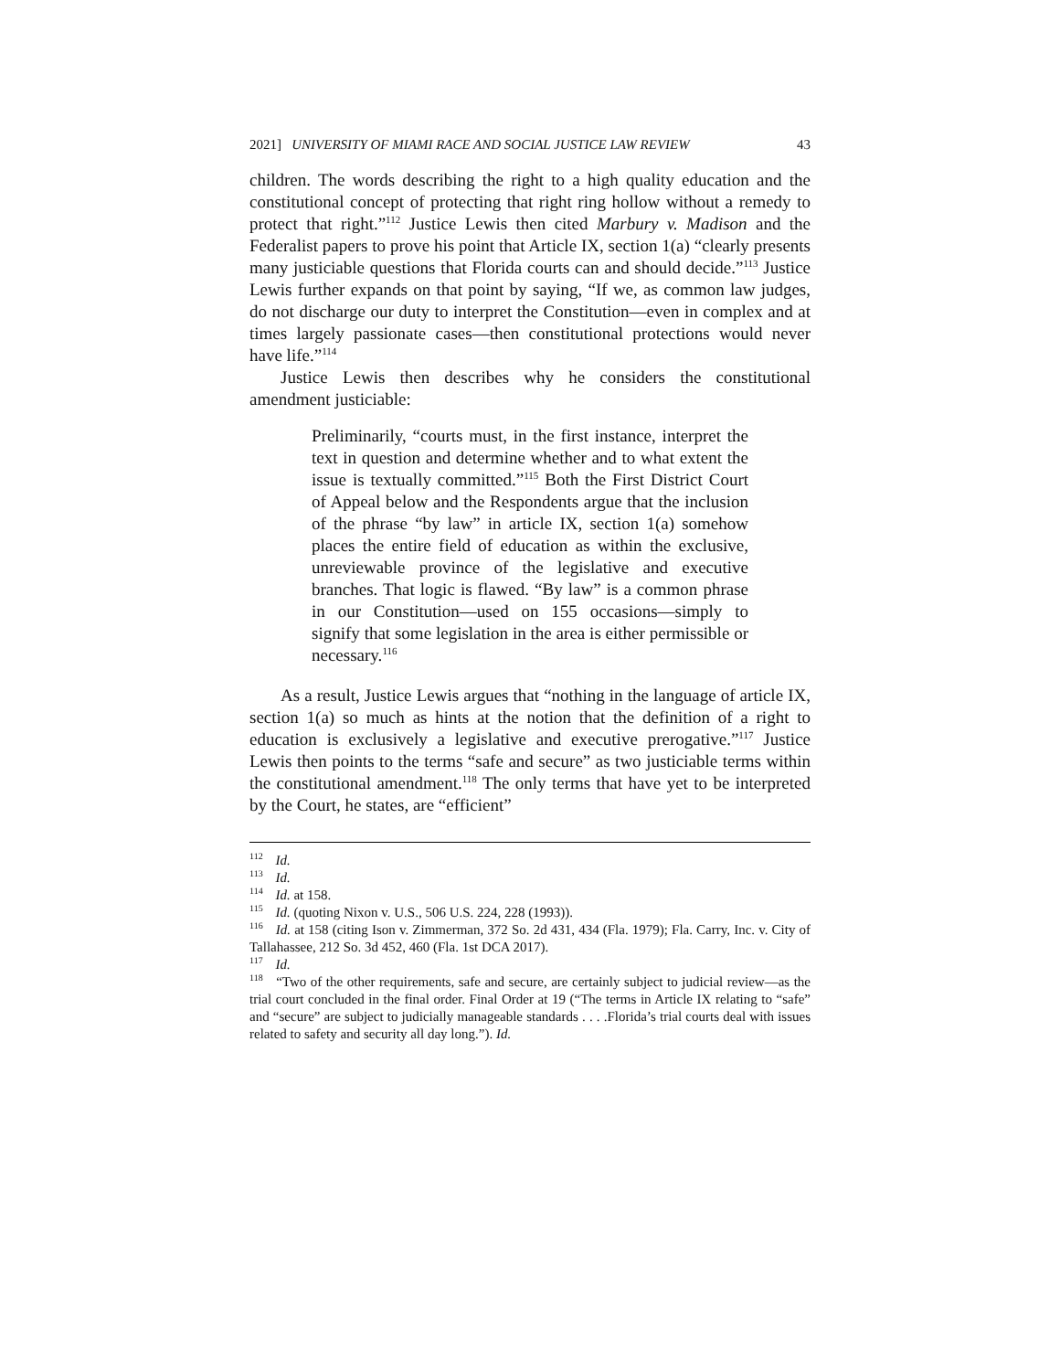2021] UNIVERSITY OF MIAMI RACE AND SOCIAL JUSTICE LAW REVIEW 43
children. The words describing the right to a high quality education and the constitutional concept of protecting that right ring hollow without a remedy to protect that right.”<sup>112</sup> Justice Lewis then cited Marbury v. Madison and the Federalist papers to prove his point that Article IX, section 1(a) “clearly presents many justiciable questions that Florida courts can and should decide.”<sup>113</sup> Justice Lewis further expands on that point by saying, “If we, as common law judges, do not discharge our duty to interpret the Constitution—even in complex and at times largely passionate cases—then constitutional protections would never have life.”<sup>114</sup>
Justice Lewis then describes why he considers the constitutional amendment justiciable:
Preliminarily, “courts must, in the first instance, interpret the text in question and determine whether and to what extent the issue is textually committed.”<sup>115</sup> Both the First District Court of Appeal below and the Respondents argue that the inclusion of the phrase “by law” in article IX, section 1(a) somehow places the entire field of education as within the exclusive, unreviewable province of the legislative and executive branches. That logic is flawed. “By law” is a common phrase in our Constitution—used on 155 occasions—simply to signify that some legislation in the area is either permissible or necessary.<sup>116</sup>
As a result, Justice Lewis argues that “nothing in the language of article IX, section 1(a) so much as hints at the notion that the definition of a right to education is exclusively a legislative and executive prerogative.”<sup>117</sup> Justice Lewis then points to the terms “safe and secure” as two justiciable terms within the constitutional amendment.<sup>118</sup> The only terms that have yet to be interpreted by the Court, he states, are “efficient”
<sup>112</sup> Id.
<sup>113</sup> Id.
<sup>114</sup> Id. at 158.
<sup>115</sup> Id. (quoting Nixon v. U.S., 506 U.S. 224, 228 (1993)).
<sup>116</sup> Id. at 158 (citing Ison v. Zimmerman, 372 So. 2d 431, 434 (Fla. 1979); Fla. Carry, Inc. v. City of Tallahassee, 212 So. 3d 452, 460 (Fla. 1st DCA 2017).
<sup>117</sup> Id.
<sup>118</sup> “Two of the other requirements, safe and secure, are certainly subject to judicial review—as the trial court concluded in the final order. Final Order at 19 (“The terms in Article IX relating to “safe” and “secure” are subject to judicially manageable standards . . . .Florida’s trial courts deal with issues related to safety and security all day long.”). Id.